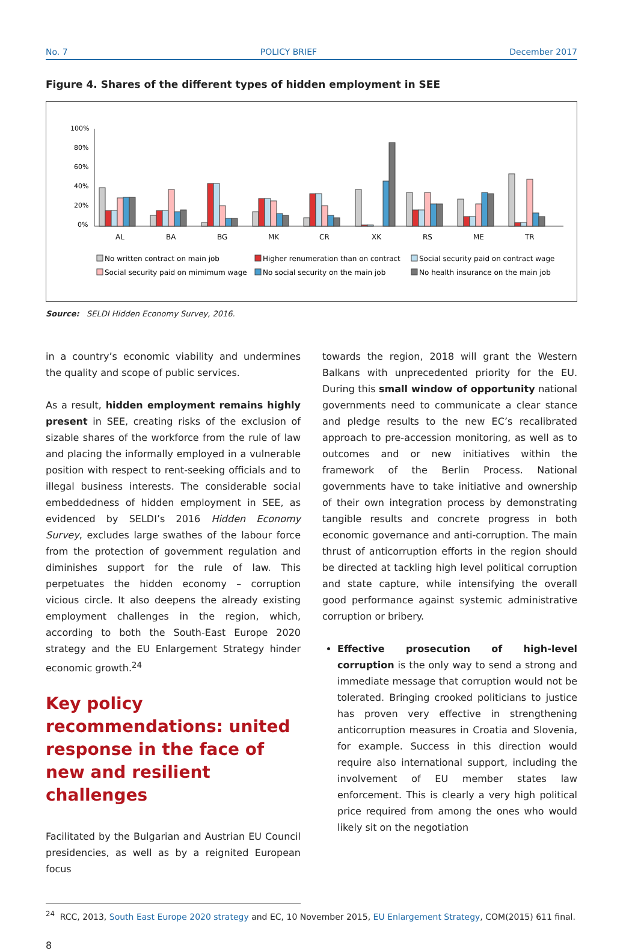No. 7 POLICY BRIEF December 2017
Figure 4. Shares of the different types of hidden employment in SEE
100%
80%
60%
40%
20%
0%
AL
BA
BG
MK
CR
XK
RS
ME
TR
No written contract on main job
Higher renumeration than on contract
Social security paid on contract wage
Social security paid on mimimum wage
No social security on the main job
No health insurance on the main job
Source: SELDI Hidden Economy Survey, 2016.
in a country’s economic viability and undermines the quality and scope of public services.
As a result, hidden employment remains highly present in SEE, creating risks of the exclusion of sizable shares of the workforce from the rule of law and placing the informally employed in a vulnerable position with respect to rent-seeking officials and to illegal business interests. The considerable social embeddedness of hidden employment in SEE, as evidenced by SELDI’s 2016 Hidden Economy Survey, excludes large swathes of the labour force from the protection of government regulation and diminishes support for the rule of law. This perpetuates the hidden economy – corruption vicious circle. It also deepens the already existing employment challenges in the region, which, according to both the South-East Europe 2020 strategy and the EU Enlargement Strategy hinder economic growth.<sup>24</sup>
Key policy recommendations: united response in the face of new and resilient challenges
Facilitated by the Bulgarian and Austrian EU Council presidencies, as well as by a reignited European focus
towards the region, 2018 will grant the Western Balkans with unprecedented priority for the EU. During this small window of opportunity national governments need to communicate a clear stance and pledge results to the new EC’s recalibrated approach to pre-accession monitoring, as well as to outcomes and or new initiatives within the framework of the Berlin Process. National governments have to take initiative and ownership of their own integration process by demonstrating tangible results and concrete progress in both economic governance and anti-corruption. The main thrust of anticorruption efforts in the region should be directed at tackling high level political corruption and state capture, while intensifying the overall good performance against systemic administrative corruption or bribery.
Effective prosecution of high-level corruption is the only way to send a strong and immediate message that corruption would not be tolerated. Bringing crooked politicians to justice has proven very effective in strengthening anticorruption measures in Croatia and Slovenia, for example. Success in this direction would require also international support, including the involvement of EU member states law enforcement. This is clearly a very high political price required from among the ones who would likely sit on the negotiation
<sup>24</sup> RCC, 2013, South East Europe 2020 strategy and EC, 10 November 2015, EU Enlargement Strategy, COM(2015) 611 final.
8